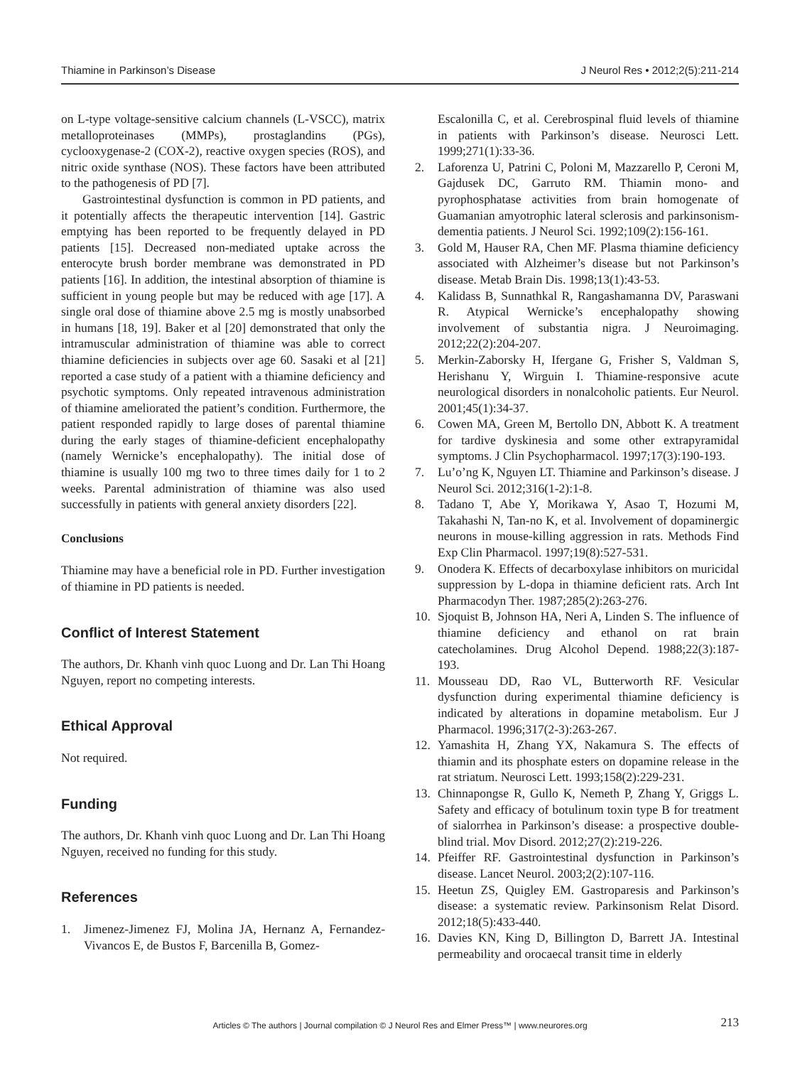Thiamine in Parkinson’s Disease J Neurol Res • 2012;2(5):211-214
on L-type voltage-sensitive calcium channels (L-VSCC), matrix metalloproteinases (MMPs), prostaglandins (PGs), cyclooxygenase-2 (COX-2), reactive oxygen species (ROS), and nitric oxide synthase (NOS). These factors have been attributed to the pathogenesis of PD [7].
Gastrointestinal dysfunction is common in PD patients, and it potentially affects the therapeutic intervention [14]. Gastric emptying has been reported to be frequently delayed in PD patients [15]. Decreased non-mediated uptake across the enterocyte brush border membrane was demonstrated in PD patients [16]. In addition, the intestinal absorption of thiamine is sufficient in young people but may be reduced with age [17]. A single oral dose of thiamine above 2.5 mg is mostly unabsorbed in humans [18, 19]. Baker et al [20] demonstrated that only the intramuscular administration of thiamine was able to correct thiamine deficiencies in subjects over age 60. Sasaki et al [21] reported a case study of a patient with a thiamine deficiency and psychotic symptoms. Only repeated intravenous administration of thiamine ameliorated the patient’s condition. Furthermore, the patient responded rapidly to large doses of parental thiamine during the early stages of thiamine-deficient encephalopathy (namely Wernicke’s encephalopathy). The initial dose of thiamine is usually 100 mg two to three times daily for 1 to 2 weeks. Parental administration of thiamine was also used successfully in patients with general anxiety disorders [22].
Conclusions
Thiamine may have a beneficial role in PD. Further investigation of thiamine in PD patients is needed.
Conflict of Interest Statement
The authors, Dr. Khanh vinh quoc Luong and Dr. Lan Thi Hoang Nguyen, report no competing interests.
Ethical Approval
Not required.
Funding
The authors, Dr. Khanh vinh quoc Luong and Dr. Lan Thi Hoang Nguyen, received no funding for this study.
References
1. Jimenez-Jimenez FJ, Molina JA, Hernanz A, Fernandez-Vivancos E, de Bustos F, Barcenilla B, Gomez-
Escalonilla C, et al. Cerebrospinal fluid levels of thiamine in patients with Parkinson’s disease. Neurosci Lett. 1999;271(1):33-36.
2. Laforenza U, Patrini C, Poloni M, Mazzarello P, Ceroni M, Gajdusek DC, Garruto RM. Thiamin mono- and pyrophosphatase activities from brain homogenate of Guamanian amyotrophic lateral sclerosis and parkinsonism-dementia patients. J Neurol Sci. 1992;109(2):156-161.
3. Gold M, Hauser RA, Chen MF. Plasma thiamine deficiency associated with Alzheimer’s disease but not Parkinson’s disease. Metab Brain Dis. 1998;13(1):43-53.
4. Kalidass B, Sunnathkal R, Rangashamanna DV, Paraswani R. Atypical Wernicke’s encephalopathy showing involvement of substantia nigra. J Neuroimaging. 2012;22(2):204-207.
5. Merkin-Zaborsky H, Ifergane G, Frisher S, Valdman S, Herishanu Y, Wirguin I. Thiamine-responsive acute neurological disorders in nonalcoholic patients. Eur Neurol. 2001;45(1):34-37.
6. Cowen MA, Green M, Bertollo DN, Abbott K. A treatment for tardive dyskinesia and some other extrapyramidal symptoms. J Clin Psychopharmacol. 1997;17(3):190-193.
7. Lu’o’ng K, Nguyen LT. Thiamine and Parkinson’s disease. J Neurol Sci. 2012;316(1-2):1-8.
8. Tadano T, Abe Y, Morikawa Y, Asao T, Hozumi M, Takahashi N, Tan-no K, et al. Involvement of dopaminergic neurons in mouse-killing aggression in rats. Methods Find Exp Clin Pharmacol. 1997;19(8):527-531.
9. Onodera K. Effects of decarboxylase inhibitors on muricidal suppression by L-dopa in thiamine deficient rats. Arch Int Pharmacodyn Ther. 1987;285(2):263-276.
10. Sjoquist B, Johnson HA, Neri A, Linden S. The influence of thiamine deficiency and ethanol on rat brain catecholamines. Drug Alcohol Depend. 1988;22(3):187-193.
11. Mousseau DD, Rao VL, Butterworth RF. Vesicular dysfunction during experimental thiamine deficiency is indicated by alterations in dopamine metabolism. Eur J Pharmacol. 1996;317(2-3):263-267.
12. Yamashita H, Zhang YX, Nakamura S. The effects of thiamin and its phosphate esters on dopamine release in the rat striatum. Neurosci Lett. 1993;158(2):229-231.
13. Chinnapongse R, Gullo K, Nemeth P, Zhang Y, Griggs L. Safety and efficacy of botulinum toxin type B for treatment of sialorrhea in Parkinson’s disease: a prospective double-blind trial. Mov Disord. 2012;27(2):219-226.
14. Pfeiffer RF. Gastrointestinal dysfunction in Parkinson’s disease. Lancet Neurol. 2003;2(2):107-116.
15. Heetun ZS, Quigley EM. Gastroparesis and Parkinson’s disease: a systematic review. Parkinsonism Relat Disord. 2012;18(5):433-440.
16. Davies KN, King D, Billington D, Barrett JA. Intestinal permeability and orocaecal transit time in elderly
Articles © The authors | Journal compilation © J Neurol Res and Elmer Press™ | www.neurores.org 213